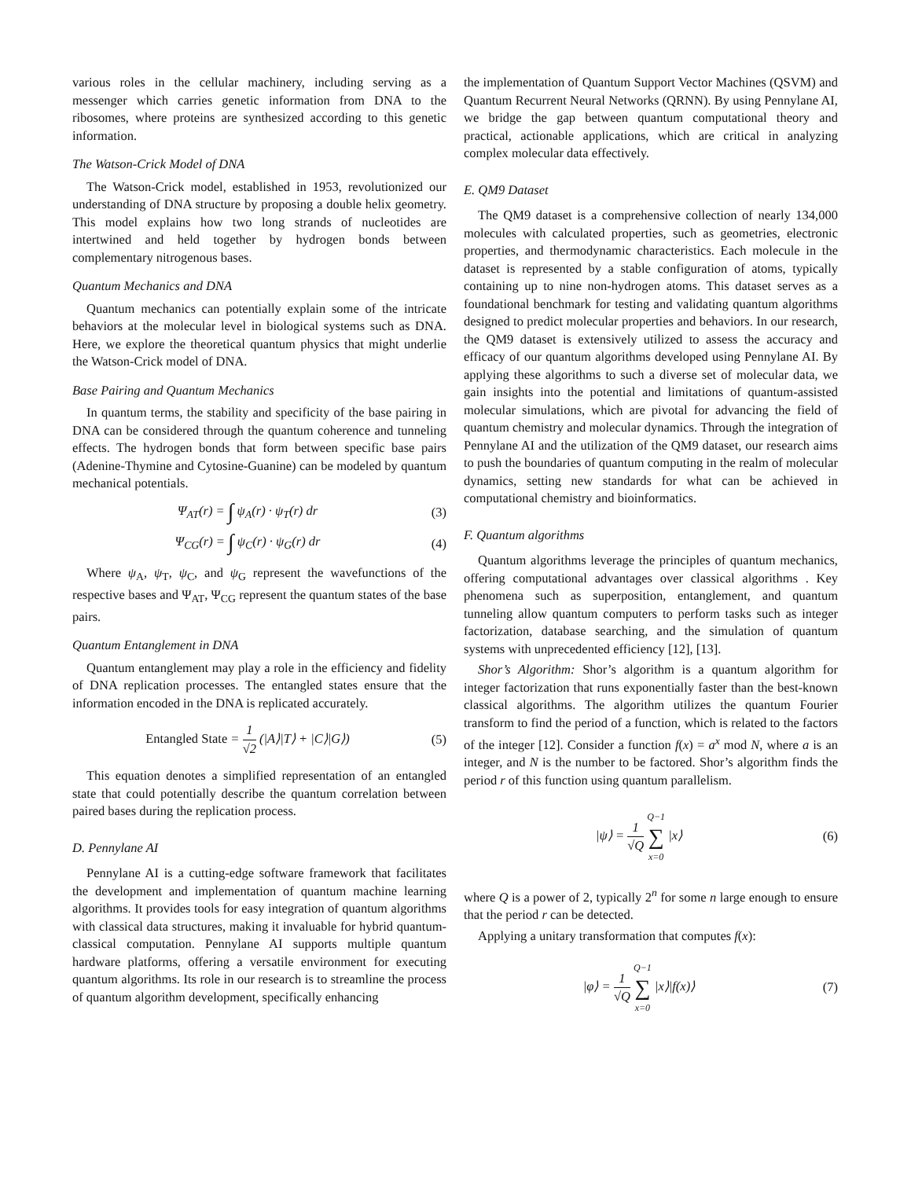various roles in the cellular machinery, including serving as a messenger which carries genetic information from DNA to the ribosomes, where proteins are synthesized according to this genetic information.
The Watson-Crick Model of DNA
The Watson-Crick model, established in 1953, revolutionized our understanding of DNA structure by proposing a double helix geometry. This model explains how two long strands of nucleotides are intertwined and held together by hydrogen bonds between complementary nitrogenous bases.
Quantum Mechanics and DNA
Quantum mechanics can potentially explain some of the intricate behaviors at the molecular level in biological systems such as DNA. Here, we explore the theoretical quantum physics that might underlie the Watson-Crick model of DNA.
Base Pairing and Quantum Mechanics
In quantum terms, the stability and specificity of the base pairing in DNA can be considered through the quantum coherence and tunneling effects. The hydrogen bonds that form between specific base pairs (Adenine-Thymine and Cytosine-Guanine) can be modeled by quantum mechanical potentials.
Ψ<sub>AT</sub>(r) = ∫ ψ<sub>A</sub>(r) · ψ<sub>T</sub>(r) dr (3)
Ψ<sub>CG</sub>(r) = ∫ ψ<sub>C</sub>(r) · ψ<sub>G</sub>(r) dr (4)
Where ψ<sub>A</sub>, ψ<sub>T</sub>, ψ<sub>C</sub>, and ψ<sub>G</sub> represent the wavefunctions of the respective bases and Ψ<sub>AT</sub>, Ψ<sub>CG</sub> represent the quantum states of the base pairs.
Quantum Entanglement in DNA
Quantum entanglement may play a role in the efficiency and fidelity of DNA replication processes. The entangled states ensure that the information encoded in the DNA is replicated accurately.
Entangled State = 1 √2 (|A⟩|T⟩ + |C⟩|G⟩)
(5)
This equation denotes a simplified representation of an entangled state that could potentially describe the quantum correlation between paired bases during the replication process.
D. Pennylane AI
Pennylane AI is a cutting-edge software framework that facilitates the development and implementation of quantum machine learning algorithms. It provides tools for easy integration of quantum algorithms with classical data structures, making it invaluable for hybrid quantum-classical computation. Pennylane AI supports multiple quantum hardware platforms, offering a versatile environment for executing quantum algorithms. Its role in our research is to streamline the process of quantum algorithm development, specifically enhancing
the implementation of Quantum Support Vector Machines (QSVM) and Quantum Recurrent Neural Networks (QRNN). By using Pennylane AI, we bridge the gap between quantum computational theory and practical, actionable applications, which are critical in analyzing complex molecular data effectively.
E. QM9 Dataset
The QM9 dataset is a comprehensive collection of nearly 134,000 molecules with calculated properties, such as geometries, electronic properties, and thermodynamic characteristics. Each molecule in the dataset is represented by a stable configuration of atoms, typically containing up to nine non-hydrogen atoms. This dataset serves as a foundational benchmark for testing and validating quantum algorithms designed to predict molecular properties and behaviors. In our research, the QM9 dataset is extensively utilized to assess the accuracy and efficacy of our quantum algorithms developed using Pennylane AI. By applying these algorithms to such a diverse set of molecular data, we gain insights into the potential and limitations of quantum-assisted molecular simulations, which are pivotal for advancing the field of quantum chemistry and molecular dynamics. Through the integration of Pennylane AI and the utilization of the QM9 dataset, our research aims to push the boundaries of quantum computing in the realm of molecular dynamics, setting new standards for what can be achieved in computational chemistry and bioinformatics.
F. Quantum algorithms
Quantum algorithms leverage the principles of quantum mechanics, offering computational advantages over classical algorithms . Key phenomena such as superposition, entanglement, and quantum tunneling allow quantum computers to perform tasks such as integer factorization, database searching, and the simulation of quantum systems with unprecedented efficiency [12], [13].
Shor’s Algorithm: Shor’s algorithm is a quantum algorithm for integer factorization that runs exponentially faster than the best-known classical algorithms. The algorithm utilizes the quantum Fourier transform to find the period of a function, which is related to the factors of the integer [12]. Consider a function f(x) = a<sup>x</sup> mod N, where a is an integer, and N is the number to be factored. Shor’s algorithm finds the period r of this function using quantum parallelism.
|ψ⟩ = 1 √Q Q−1 ∑ x=0 |x⟩ (6)
where Q is a power of 2, typically 2<sup>n</sup> for some n large enough to ensure that the period r can be detected.
Applying a unitary transformation that computes f(x):
|φ⟩ = 1 √Q Q−1 ∑ x=0 |x⟩|f(x)⟩ (7)